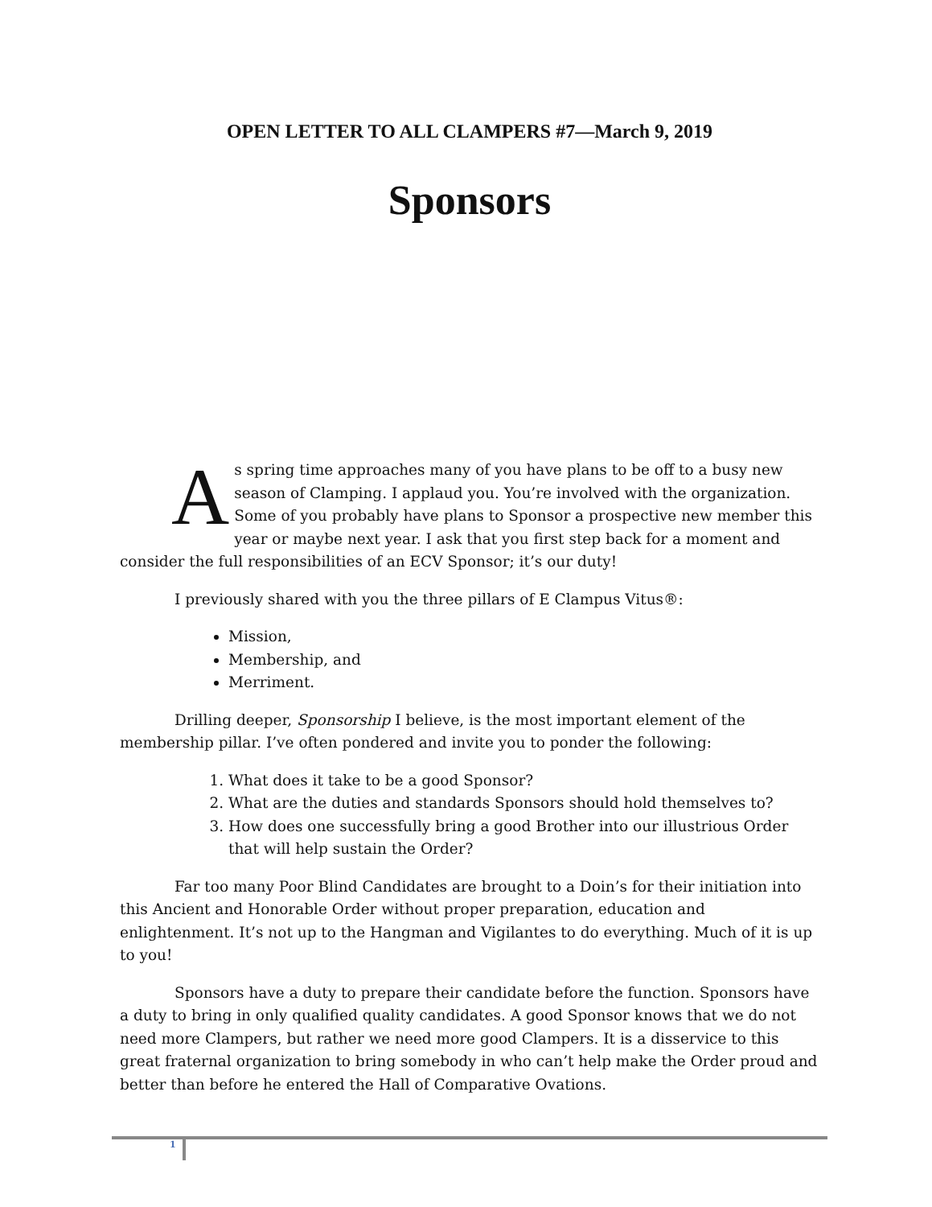OPEN LETTER TO ALL CLAMPERS #7—March 9, 2019
Sponsors
As spring time approaches many of you have plans to be off to a busy new season of Clamping. I applaud you. You’re involved with the organization. Some of you probably have plans to Sponsor a prospective new member this year or maybe next year. I ask that you first step back for a moment and consider the full responsibilities of an ECV Sponsor; it’s our duty!
I previously shared with you the three pillars of E Clampus Vitus®:
Mission,
Membership, and
Merriment.
Drilling deeper, Sponsorship I believe, is the most important element of the membership pillar. I’ve often pondered and invite you to ponder the following:
1. What does it take to be a good Sponsor?
2. What are the duties and standards Sponsors should hold themselves to?
3. How does one successfully bring a good Brother into our illustrious Order that will help sustain the Order?
Far too many Poor Blind Candidates are brought to a Doin’s for their initiation into this Ancient and Honorable Order without proper preparation, education and enlightenment. It’s not up to the Hangman and Vigilantes to do everything. Much of it is up to you!
Sponsors have a duty to prepare their candidate before the function. Sponsors have a duty to bring in only qualified quality candidates. A good Sponsor knows that we do not need more Clampers, but rather we need more good Clampers. It is a disservice to this great fraternal organization to bring somebody in who can’t help make the Order proud and better than before he entered the Hall of Comparative Ovations.
1